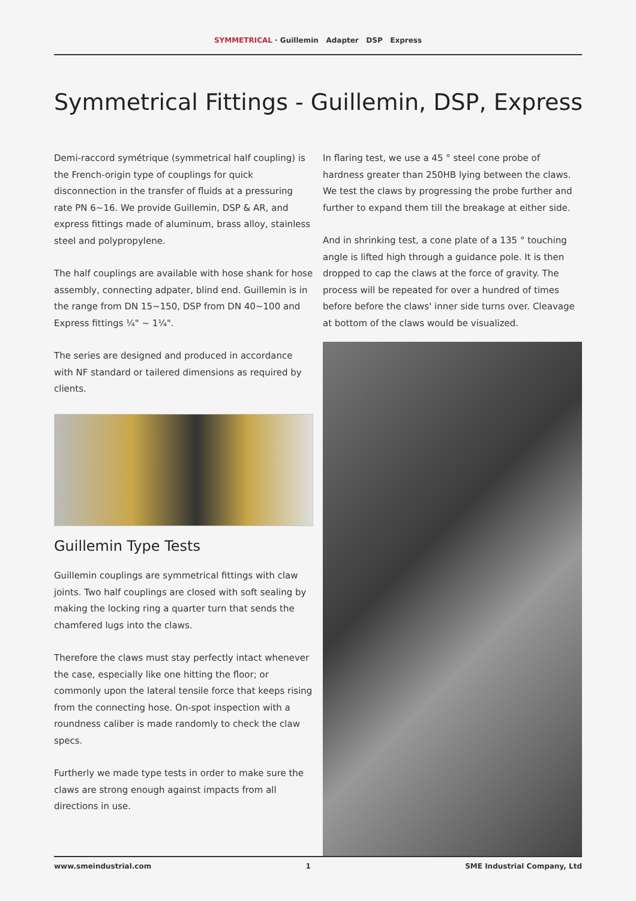SYMMETRICAL · Guillemin Adapter DSP Express
Symmetrical Fittings - Guillemin, DSP, Express
Demi-raccord symétrique (symmetrical half coupling) is the French-origin type of couplings for quick disconnection in the transfer of fluids at a pressuring rate PN 6~16. We provide Guillemin, DSP & AR, and express fittings made of aluminum, brass alloy, stainless steel and polypropylene.
The half couplings are available with hose shank for hose assembly, connecting adpater, blind end. Guillemin is in the range from DN 15~150, DSP from DN 40~100 and Express fittings ¼" ~ 1¼".
The series are designed and produced in accordance with NF standard or tailered dimensions as required by clients.
Guillemin Type Tests
Guillemin couplings are symmetrical fittings with claw joints. Two half couplings are closed with soft sealing by making the locking ring a quarter turn that sends the chamfered lugs into the claws.
Therefore the claws must stay perfectly intact whenever the case, especially like one hitting the floor; or commonly upon the lateral tensile force that keeps rising from the connecting hose. On-spot inspection with a roundness caliber is made randomly to check the claw specs.
Furtherly we made type tests in order to make sure the claws are strong enough against impacts from all directions in use.
In flaring test, we use a 45 ° steel cone probe of hardness greater than 250HB lying between the claws. We test the claws by progressing the probe further and further to expand them till the breakage at either side.
And in shrinking test, a cone plate of a 135 ° touching angle is lifted high through a guidance pole. It is then dropped to cap the claws at the force of gravity. The process will be repeated for over a hundred of times before before the claws' inner side turns over. Cleavage at bottom of the claws would be visualized.
www.smeindustrial.com 1 SME Industrial Company, Ltd